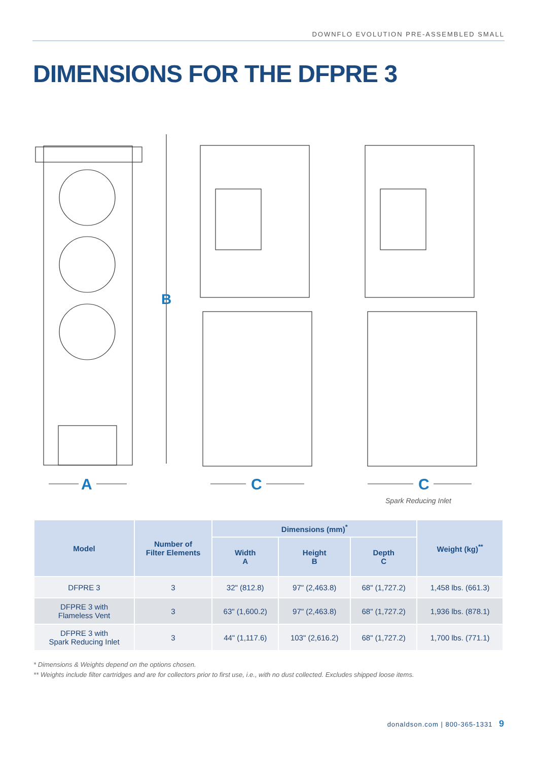DOWNFLO EVOLUTION PRE-ASSEMBLED SMALL
DIMENSIONS FOR THE DFPRE 3
B
A
C
C
Spark Reducing Inlet
| Model | Number of Filter Elements | Dimensions (mm)<sup>*</sup> | | | Weight (kg)<sup>**</sup> |
| --- | --- | --- | --- | --- | --- |
| | | Width A | Height B | Depth C | |
| DFPRE 3 | 3 | 32" (812.8) | 97" (2,463.8) | 68" (1,727.2) | 1,458 lbs. (661.3) |
| DFPRE 3 with Flameless Vent | 3 | 63" (1,600.2) | 97" (2,463.8) | 68" (1,727.2) | 1,936 lbs. (878.1) |
| DFPRE 3 with Spark Reducing Inlet | 3 | 44" (1,117.6) | 103" (2,616.2) | 68" (1,727.2) | 1,700 lbs. (771.1) |
* Dimensions & Weights depend on the options chosen.
** Weights include filter cartridges and are for collectors prior to first use, i.e., with no dust collected. Excludes shipped loose items.
donaldson.com | 800-365-1331 9